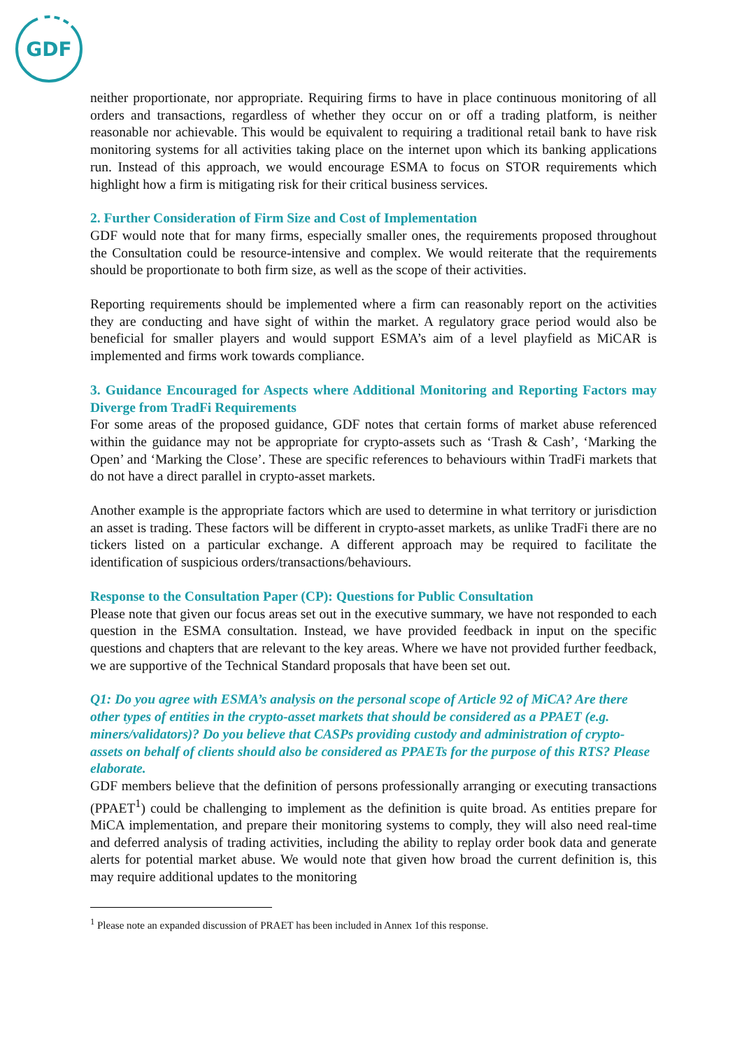GDF
neither proportionate, nor appropriate. Requiring firms to have in place continuous monitoring of all orders and transactions, regardless of whether they occur on or off a trading platform, is neither reasonable nor achievable. This would be equivalent to requiring a traditional retail bank to have risk monitoring systems for all activities taking place on the internet upon which its banking applications run. Instead of this approach, we would encourage ESMA to focus on STOR requirements which highlight how a firm is mitigating risk for their critical business services.
2. Further Consideration of Firm Size and Cost of Implementation
GDF would note that for many firms, especially smaller ones, the requirements proposed throughout the Consultation could be resource-intensive and complex. We would reiterate that the requirements should be proportionate to both firm size, as well as the scope of their activities.
Reporting requirements should be implemented where a firm can reasonably report on the activities they are conducting and have sight of within the market. A regulatory grace period would also be beneficial for smaller players and would support ESMA’s aim of a level playfield as MiCAR is implemented and firms work towards compliance.
3. Guidance Encouraged for Aspects where Additional Monitoring and Reporting Factors may Diverge from TradFi Requirements
For some areas of the proposed guidance, GDF notes that certain forms of market abuse referenced within the guidance may not be appropriate for crypto-assets such as ‘Trash & Cash’, ‘Marking the Open’ and ‘Marking the Close’. These are specific references to behaviours within TradFi markets that do not have a direct parallel in crypto-asset markets.
Another example is the appropriate factors which are used to determine in what territory or jurisdiction an asset is trading. These factors will be different in crypto-asset markets, as unlike TradFi there are no tickers listed on a particular exchange. A different approach may be required to facilitate the identification of suspicious orders/transactions/behaviours.
Response to the Consultation Paper (CP): Questions for Public Consultation
Please note that given our focus areas set out in the executive summary, we have not responded to each question in the ESMA consultation. Instead, we have provided feedback in input on the specific questions and chapters that are relevant to the key areas. Where we have not provided further feedback, we are supportive of the Technical Standard proposals that have been set out.
Q1: Do you agree with ESMA’s analysis on the personal scope of Article 92 of MiCA? Are there other types of entities in the crypto-asset markets that should be considered as a PPAET (e.g. miners/validators)? Do you believe that CASPs providing custody and administration of crypto-assets on behalf of clients should also be considered as PPAETs for the purpose of this RTS? Please elaborate.
GDF members believe that the definition of persons professionally arranging or executing transactions (PPAET<sup>1</sup>) could be challenging to implement as the definition is quite broad. As entities prepare for MiCA implementation, and prepare their monitoring systems to comply, they will also need real-time and deferred analysis of trading activities, including the ability to replay order book data and generate alerts for potential market abuse. We would note that given how broad the current definition is, this may require additional updates to the monitoring
<sup>1</sup> Please note an expanded discussion of PRAET has been included in Annex 1of this response.